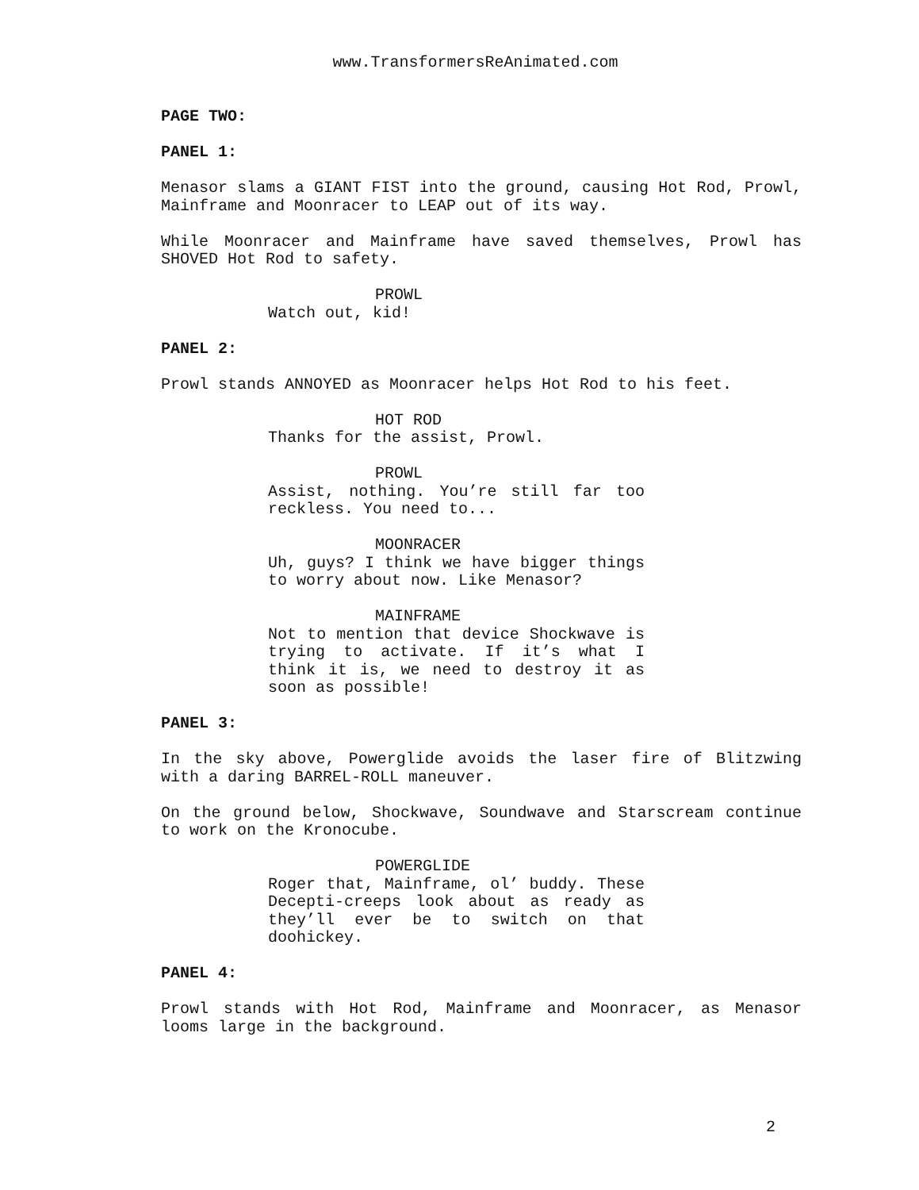www.TransformersReAnimated.com
PAGE TWO:
PANEL 1:
Menasor slams a GIANT FIST into the ground, causing Hot Rod, Prowl, Mainframe and Moonracer to LEAP out of its way.
While Moonracer and Mainframe have saved themselves, Prowl has SHOVED Hot Rod to safety.
PROWL
Watch out, kid!
PANEL 2:
Prowl stands ANNOYED as Moonracer helps Hot Rod to his feet.
HOT ROD
Thanks for the assist, Prowl.
PROWL
Assist, nothing. You’re still far too reckless. You need to...
MOONRACER
Uh, guys? I think we have bigger things to worry about now. Like Menasor?
MAINFRAME
Not to mention that device Shockwave is trying to activate. If it’s what I think it is, we need to destroy it as soon as possible!
PANEL 3:
In the sky above, Powerglide avoids the laser fire of Blitzwing with a daring BARREL-ROLL maneuver.
On the ground below, Shockwave, Soundwave and Starscream continue to work on the Kronocube.
POWERGLIDE
Roger that, Mainframe, ol’ buddy. These Decepti-creeps look about as ready as they’ll ever be to switch on that doohickey.
PANEL 4:
Prowl stands with Hot Rod, Mainframe and Moonracer, as Menasor looms large in the background.
2